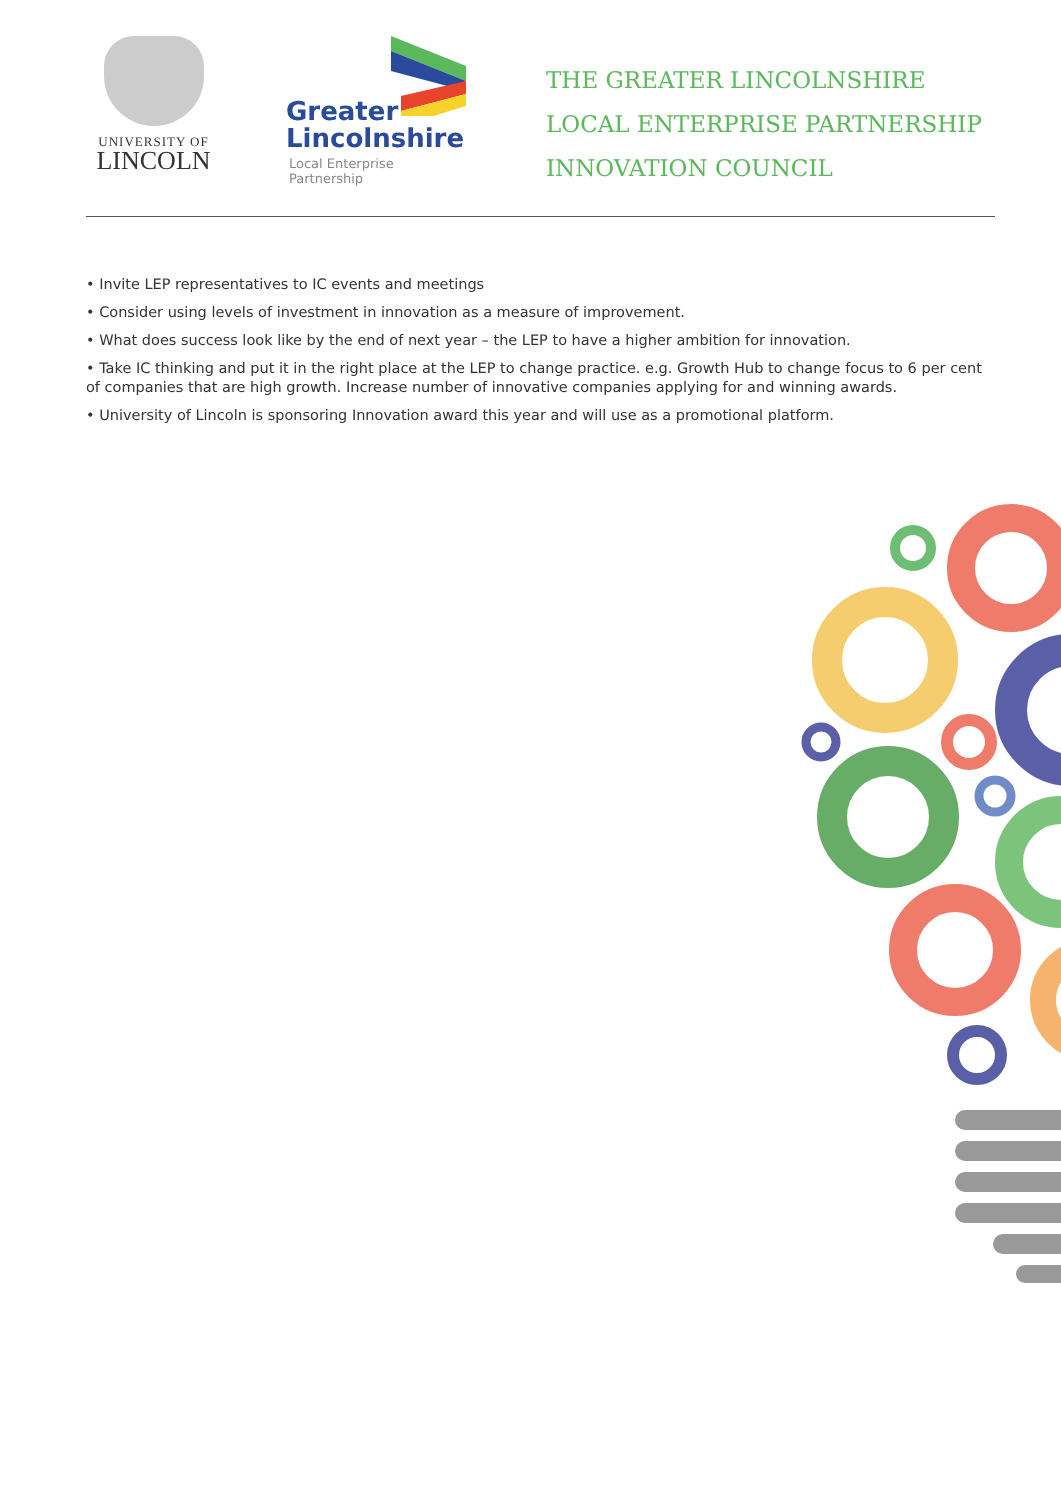UNIVERSITY OF
LINCOLN
Greater
Lincolnshire
Local Enterprise Partnership
THE GREATER LINCOLNSHIRE
LOCAL ENTERPRISE PARTNERSHIP
INNOVATION COUNCIL
• Invite LEP representatives to IC events and meetings
• Consider using levels of investment in innovation as a measure of improvement.
• What does success look like by the end of next year – the LEP to have a higher ambition for innovation.
• Take IC thinking and put it in the right place at the LEP to change practice. e.g. Growth Hub to change focus to 6 per cent of companies that are high growth. Increase number of innovative companies applying for and winning awards.
• University of Lincoln is sponsoring Innovation award this year and will use as a promotional platform.